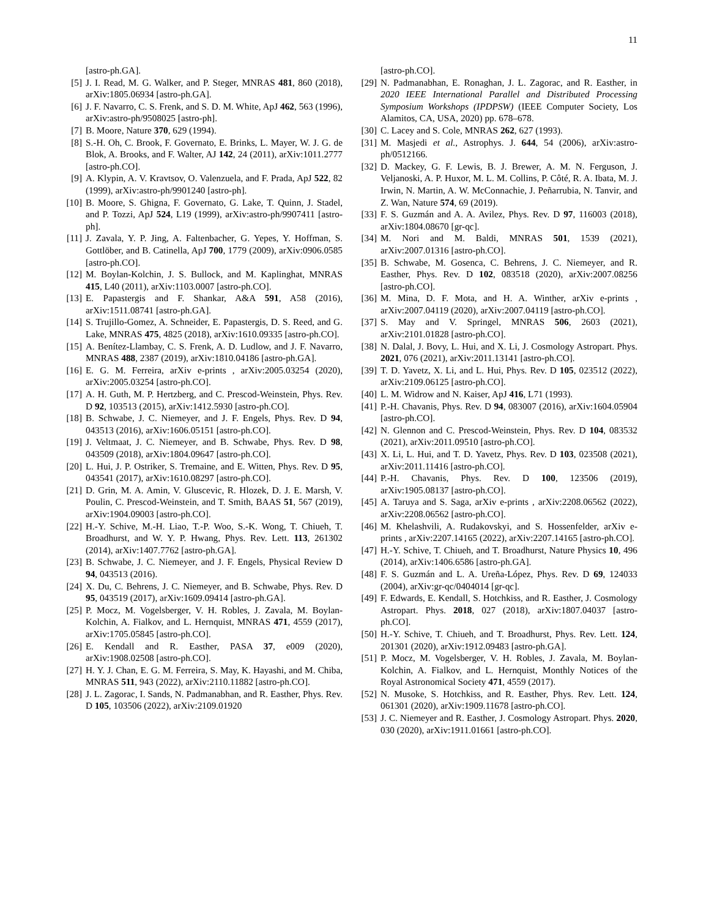11
[astro-ph.GA].
[5] J. I. Read, M. G. Walker, and P. Steger, MNRAS 481, 860 (2018), arXiv:1805.06934 [astro-ph.GA].
[6] J. F. Navarro, C. S. Frenk, and S. D. M. White, ApJ 462, 563 (1996), arXiv:astro-ph/9508025 [astro-ph].
[7] B. Moore, Nature 370, 629 (1994).
[8] S.-H. Oh, C. Brook, F. Governato, E. Brinks, L. Mayer, W. J. G. de Blok, A. Brooks, and F. Walter, AJ 142, 24 (2011), arXiv:1011.2777 [astro-ph.CO].
[9] A. Klypin, A. V. Kravtsov, O. Valenzuela, and F. Prada, ApJ 522, 82 (1999), arXiv:astro-ph/9901240 [astro-ph].
[10] B. Moore, S. Ghigna, F. Governato, G. Lake, T. Quinn, J. Stadel, and P. Tozzi, ApJ 524, L19 (1999), arXiv:astro-ph/9907411 [astro-ph].
[11] J. Zavala, Y. P. Jing, A. Faltenbacher, G. Yepes, Y. Hoffman, S. Gottlöber, and B. Catinella, ApJ 700, 1779 (2009), arXiv:0906.0585 [astro-ph.CO].
[12] M. Boylan-Kolchin, J. S. Bullock, and M. Kaplinghat, MNRAS 415, L40 (2011), arXiv:1103.0007 [astro-ph.CO].
[13] E. Papastergis and F. Shankar, A&A 591, A58 (2016), arXiv:1511.08741 [astro-ph.GA].
[14] S. Trujillo-Gomez, A. Schneider, E. Papastergis, D. S. Reed, and G. Lake, MNRAS 475, 4825 (2018), arXiv:1610.09335 [astro-ph.CO].
[15] A. Benítez-Llambay, C. S. Frenk, A. D. Ludlow, and J. F. Navarro, MNRAS 488, 2387 (2019), arXiv:1810.04186 [astro-ph.GA].
[16] E. G. M. Ferreira, arXiv e-prints , arXiv:2005.03254 (2020), arXiv:2005.03254 [astro-ph.CO].
[17] A. H. Guth, M. P. Hertzberg, and C. Prescod-Weinstein, Phys. Rev. D 92, 103513 (2015), arXiv:1412.5930 [astro-ph.CO].
[18] B. Schwabe, J. C. Niemeyer, and J. F. Engels, Phys. Rev. D 94, 043513 (2016), arXiv:1606.05151 [astro-ph.CO].
[19] J. Veltmaat, J. C. Niemeyer, and B. Schwabe, Phys. Rev. D 98, 043509 (2018), arXiv:1804.09647 [astro-ph.CO].
[20] L. Hui, J. P. Ostriker, S. Tremaine, and E. Witten, Phys. Rev. D 95, 043541 (2017), arXiv:1610.08297 [astro-ph.CO].
[21] D. Grin, M. A. Amin, V. Gluscevic, R. Hlozek, D. J. E. Marsh, V. Poulin, C. Prescod-Weinstein, and T. Smith, BAAS 51, 567 (2019), arXiv:1904.09003 [astro-ph.CO].
[22] H.-Y. Schive, M.-H. Liao, T.-P. Woo, S.-K. Wong, T. Chiueh, T. Broadhurst, and W. Y. P. Hwang, Phys. Rev. Lett. 113, 261302 (2014), arXiv:1407.7762 [astro-ph.GA].
[23] B. Schwabe, J. C. Niemeyer, and J. F. Engels, Physical Review D 94, 043513 (2016).
[24] X. Du, C. Behrens, J. C. Niemeyer, and B. Schwabe, Phys. Rev. D 95, 043519 (2017), arXiv:1609.09414 [astro-ph.GA].
[25] P. Mocz, M. Vogelsberger, V. H. Robles, J. Zavala, M. Boylan-Kolchin, A. Fialkov, and L. Hernquist, MNRAS 471, 4559 (2017), arXiv:1705.05845 [astro-ph.CO].
[26] E. Kendall and R. Easther, PASA 37, e009 (2020), arXiv:1908.02508 [astro-ph.CO].
[27] H. Y. J. Chan, E. G. M. Ferreira, S. May, K. Hayashi, and M. Chiba, MNRAS 511, 943 (2022), arXiv:2110.11882 [astro-ph.CO].
[28] J. L. Zagorac, I. Sands, N. Padmanabhan, and R. Easther, Phys. Rev. D 105, 103506 (2022), arXiv:2109.01920
[astro-ph.CO].
[29] N. Padmanabhan, E. Ronaghan, J. L. Zagorac, and R. Easther, in 2020 IEEE International Parallel and Distributed Processing Symposium Workshops (IPDPSW) (IEEE Computer Society, Los Alamitos, CA, USA, 2020) pp. 678–678.
[30] C. Lacey and S. Cole, MNRAS 262, 627 (1993).
[31] M. Masjedi et al., Astrophys. J. 644, 54 (2006), arXiv:astro-ph/0512166.
[32] D. Mackey, G. F. Lewis, B. J. Brewer, A. M. N. Ferguson, J. Veljanoski, A. P. Huxor, M. L. M. Collins, P. Côté, R. A. Ibata, M. J. Irwin, N. Martin, A. W. McConnachie, J. Peñarrubia, N. Tanvir, and Z. Wan, Nature 574, 69 (2019).
[33] F. S. Guzmán and A. A. Avilez, Phys. Rev. D 97, 116003 (2018), arXiv:1804.08670 [gr-qc].
[34] M. Nori and M. Baldi, MNRAS 501, 1539 (2021), arXiv:2007.01316 [astro-ph.CO].
[35] B. Schwabe, M. Gosenca, C. Behrens, J. C. Niemeyer, and R. Easther, Phys. Rev. D 102, 083518 (2020), arXiv:2007.08256 [astro-ph.CO].
[36] M. Mina, D. F. Mota, and H. A. Winther, arXiv e-prints , arXiv:2007.04119 (2020), arXiv:2007.04119 [astro-ph.CO].
[37] S. May and V. Springel, MNRAS 506, 2603 (2021), arXiv:2101.01828 [astro-ph.CO].
[38] N. Dalal, J. Bovy, L. Hui, and X. Li, J. Cosmology Astropart. Phys. 2021, 076 (2021), arXiv:2011.13141 [astro-ph.CO].
[39] T. D. Yavetz, X. Li, and L. Hui, Phys. Rev. D 105, 023512 (2022), arXiv:2109.06125 [astro-ph.CO].
[40] L. M. Widrow and N. Kaiser, ApJ 416, L71 (1993).
[41] P.-H. Chavanis, Phys. Rev. D 94, 083007 (2016), arXiv:1604.05904 [astro-ph.CO].
[42] N. Glennon and C. Prescod-Weinstein, Phys. Rev. D 104, 083532 (2021), arXiv:2011.09510 [astro-ph.CO].
[43] X. Li, L. Hui, and T. D. Yavetz, Phys. Rev. D 103, 023508 (2021), arXiv:2011.11416 [astro-ph.CO].
[44] P.-H. Chavanis, Phys. Rev. D 100, 123506 (2019), arXiv:1905.08137 [astro-ph.CO].
[45] A. Taruya and S. Saga, arXiv e-prints , arXiv:2208.06562 (2022), arXiv:2208.06562 [astro-ph.CO].
[46] M. Khelashvili, A. Rudakovskyi, and S. Hossenfelder, arXiv e-prints , arXiv:2207.14165 (2022), arXiv:2207.14165 [astro-ph.CO].
[47] H.-Y. Schive, T. Chiueh, and T. Broadhurst, Nature Physics 10, 496 (2014), arXiv:1406.6586 [astro-ph.GA].
[48] F. S. Guzmán and L. A. Ureña-López, Phys. Rev. D 69, 124033 (2004), arXiv:gr-qc/0404014 [gr-qc].
[49] F. Edwards, E. Kendall, S. Hotchkiss, and R. Easther, J. Cosmology Astropart. Phys. 2018, 027 (2018), arXiv:1807.04037 [astro-ph.CO].
[50] H.-Y. Schive, T. Chiueh, and T. Broadhurst, Phys. Rev. Lett. 124, 201301 (2020), arXiv:1912.09483 [astro-ph.GA].
[51] P. Mocz, M. Vogelsberger, V. H. Robles, J. Zavala, M. Boylan-Kolchin, A. Fialkov, and L. Hernquist, Monthly Notices of the Royal Astronomical Society 471, 4559 (2017).
[52] N. Musoke, S. Hotchkiss, and R. Easther, Phys. Rev. Lett. 124, 061301 (2020), arXiv:1909.11678 [astro-ph.CO].
[53] J. C. Niemeyer and R. Easther, J. Cosmology Astropart. Phys. 2020, 030 (2020), arXiv:1911.01661 [astro-ph.CO].